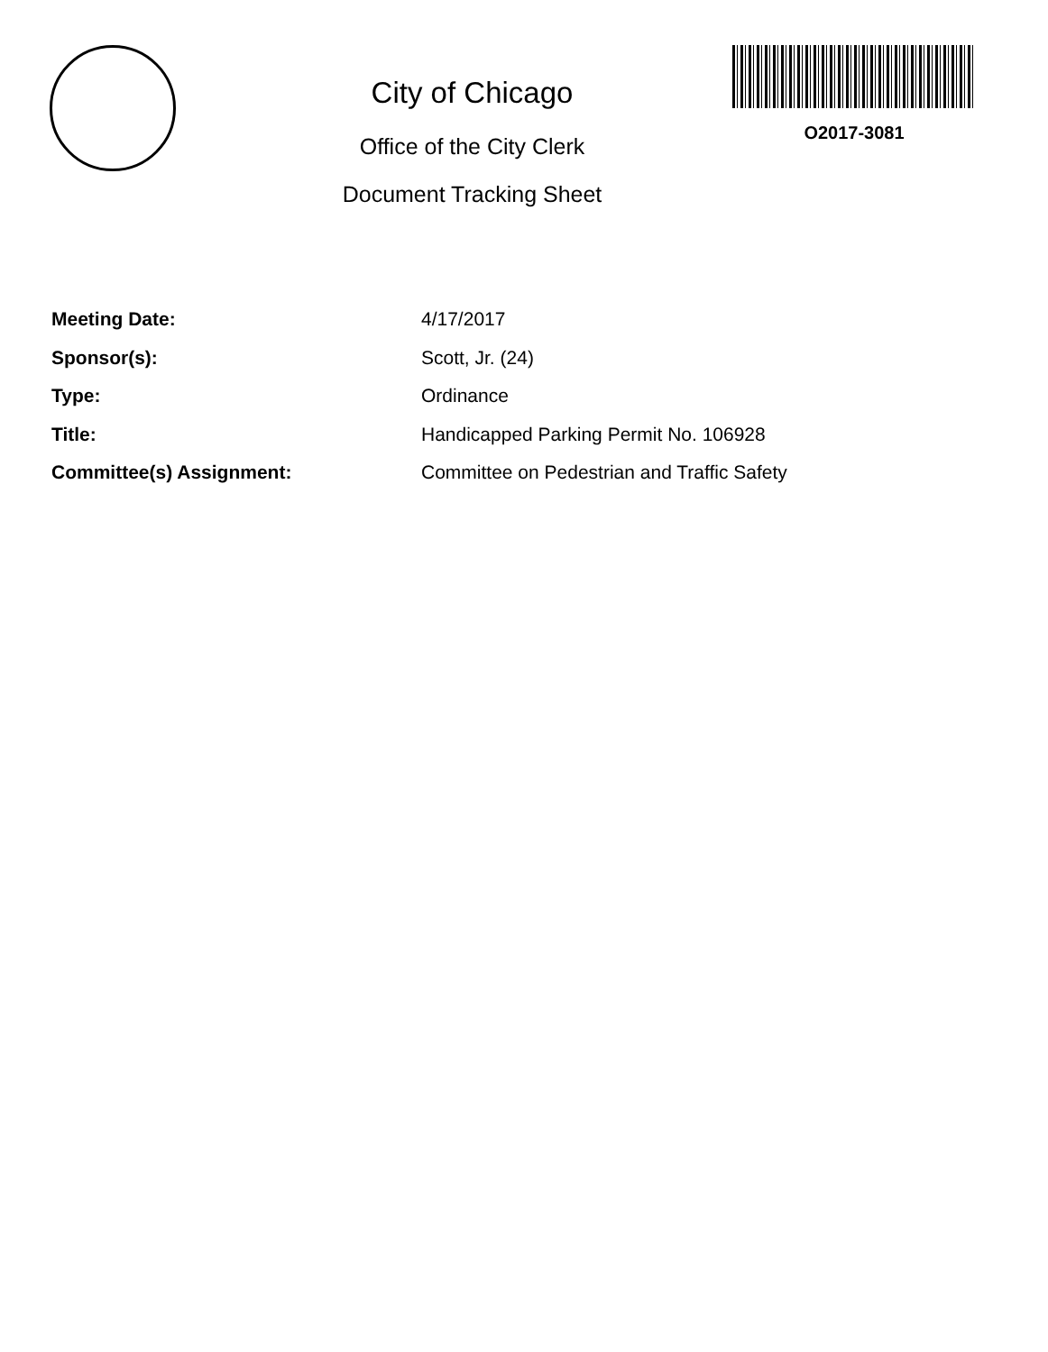City of Chicago
Office of the City Clerk
Document Tracking Sheet
O2017-3081
Meeting Date: 4/17/2017
Sponsor(s): Scott, Jr. (24)
Type: Ordinance
Title: Handicapped Parking Permit No. 106928
Committee(s) Assignment: Committee on Pedestrian and Traffic Safety